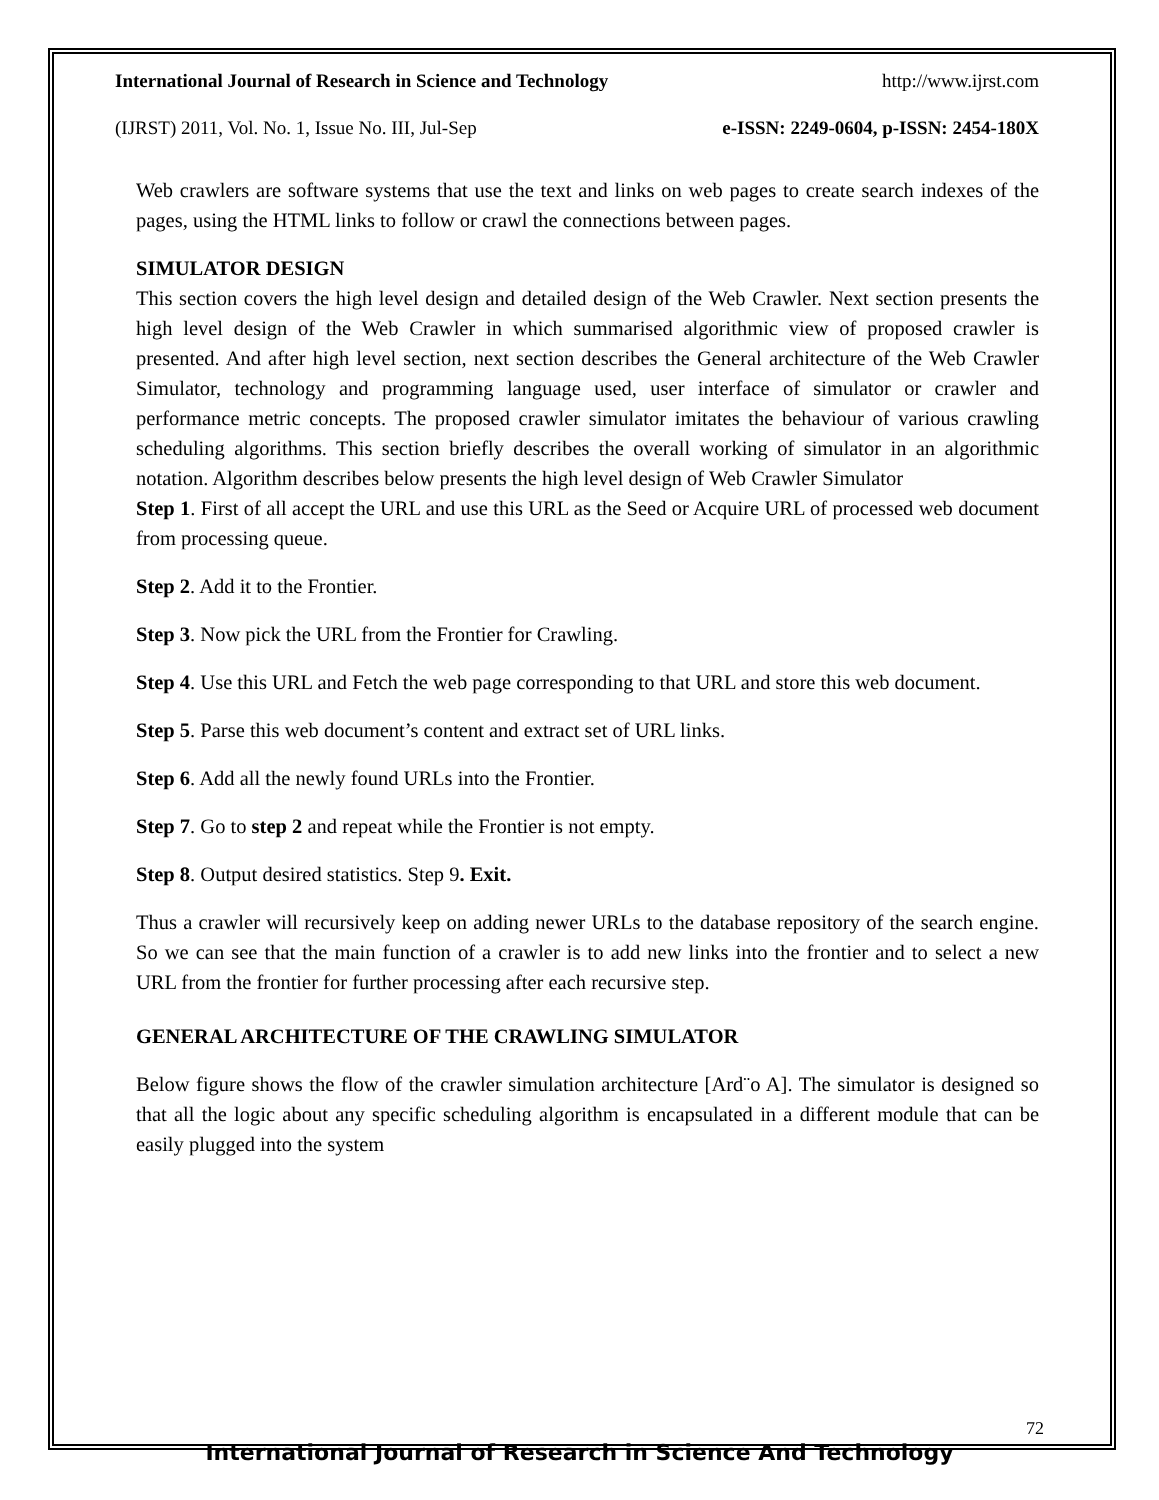International Journal of Research in Science and Technology http://www.ijrst.com
(IJRST) 2011, Vol. No. 1, Issue No. III, Jul-Sep e-ISSN: 2249-0604, p-ISSN: 2454-180X
Web crawlers are software systems that use the text and links on web pages to create search indexes of the pages, using the HTML links to follow or crawl the connections between pages.
SIMULATOR DESIGN
This section covers the high level design and detailed design of the Web Crawler. Next section presents the high level design of the Web Crawler in which summarised algorithmic view of proposed crawler is presented. And after high level section, next section describes the General architecture of the Web Crawler Simulator, technology and programming language used, user interface of simulator or crawler and performance metric concepts. The proposed crawler simulator imitates the behaviour of various crawling scheduling algorithms. This section briefly describes the overall working of simulator in an algorithmic notation. Algorithm describes below presents the high level design of Web Crawler Simulator
Step 1. First of all accept the URL and use this URL as the Seed or Acquire URL of processed web document from processing queue.
Step 2. Add it to the Frontier.
Step 3. Now pick the URL from the Frontier for Crawling.
Step 4. Use this URL and Fetch the web page corresponding to that URL and store this web document.
Step 5. Parse this web document’s content and extract set of URL links.
Step 6. Add all the newly found URLs into the Frontier.
Step 7. Go to step 2 and repeat while the Frontier is not empty.
Step 8. Output desired statistics. Step 9. Exit.
Thus a crawler will recursively keep on adding newer URLs to the database repository of the search engine. So we can see that the main function of a crawler is to add new links into the frontier and to select a new URL from the frontier for further processing after each recursive step.
GENERAL ARCHITECTURE OF THE CRAWLING SIMULATOR
Below figure shows the flow of the crawler simulation architecture [Ard¨o A]. The simulator is designed so that all the logic about any specific scheduling algorithm is encapsulated in a different module that can be easily plugged into the system
72
International Journal of Research in Science And Technology